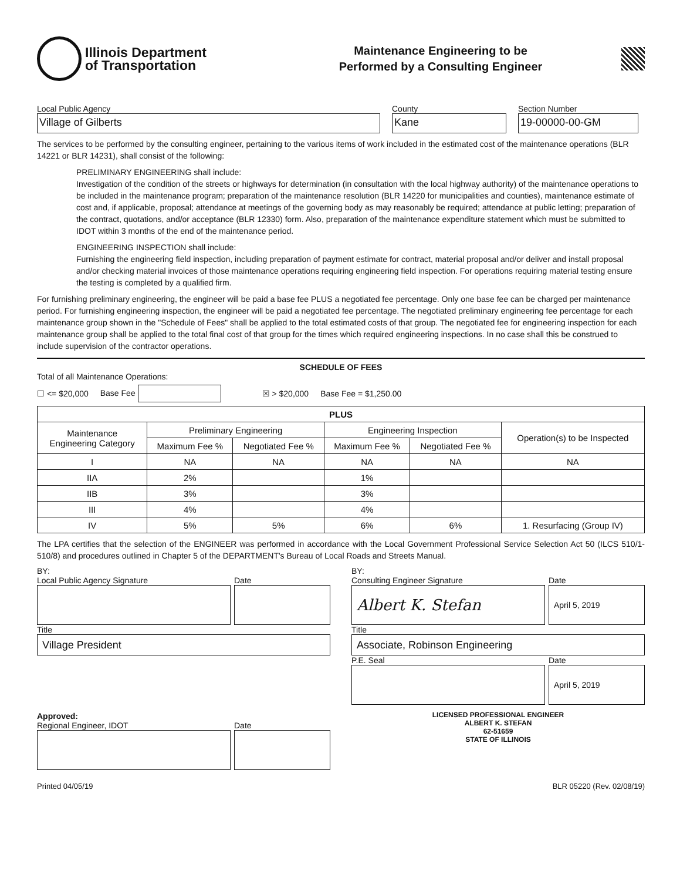Illinois Department
of Transportation
Maintenance Engineering to be
Performed by a Consulting Engineer
Local Public Agency
Village of Gilberts
County
Kane
Section Number
19-00000-00-GM
The services to be performed by the consulting engineer, pertaining to the various items of work included in the estimated cost of the maintenance operations (BLR 14221 or BLR 14231), shall consist of the following:
PRELIMINARY ENGINEERING shall include:
Investigation of the condition of the streets or highways for determination (in consultation with the local highway authority) of the maintenance operations to be included in the maintenance program; preparation of the maintenance resolution (BLR 14220 for municipalities and counties), maintenance estimate of cost and, if applicable, proposal; attendance at meetings of the governing body as may reasonably be required; attendance at public letting; preparation of the contract, quotations, and/or acceptance (BLR 12330) form. Also, preparation of the maintenance expenditure statement which must be submitted to IDOT within 3 months of the end of the maintenance period.
ENGINEERING INSPECTION shall include:
Furnishing the engineering field inspection, including preparation of payment estimate for contract, material proposal and/or deliver and install proposal and/or checking material invoices of those maintenance operations requiring engineering field inspection. For operations requiring material testing ensure the testing is completed by a qualified firm.
For furnishing preliminary engineering, the engineer will be paid a base fee PLUS a negotiated fee percentage. Only one base fee can be charged per maintenance period. For furnishing engineering inspection, the engineer will be paid a negotiated fee percentage. The negotiated preliminary engineering fee percentage for each maintenance group shown in the "Schedule of Fees" shall be applied to the total estimated costs of that group. The negotiated fee for engineering inspection for each maintenance group shall be applied to the total final cost of that group for the times which required engineering inspections. In no case shall this be construed to include supervision of the contractor operations.
SCHEDULE OF FEES
Total of all Maintenance Operations:
☐ <= $20,000 Base Fee ☒ > $20,000 Base Fee = $1,250.00
| PLUS | | | | | |
| --- | --- | --- | --- | --- | --- |
| Maintenance Engineering Category | Preliminary Engineering | | Engineering Inspection | | Operation(s) to be Inspected |
| | Maximum Fee % | Negotiated Fee % | Maximum Fee % | Negotiated Fee % | |
| I | NA | NA | NA | NA | NA |
| IIA | 2% | | 1% | | |
| IIB | 3% | | 3% | | |
| III | 4% | | 4% | | |
| IV | 5% | 5% | 6% | 6% | 1. Resurfacing (Group IV) |
The LPA certifies that the selection of the ENGINEER was performed in accordance with the Local Government Professional Service Selection Act 50 (ILCS 510/1-510/8) and procedures outlined in Chapter 5 of the DEPARTMENT's Bureau of Local Roads and Streets Manual.
BY:
Local Public Agency Signature Date
Title
Village President
Approved:
Regional Engineer, IDOT Date
BY:
Consulting Engineer Signature
Albert K. Stefan
Date
April 5, 2019
Title
Associate, Robinson Engineering
P.E. Seal Date
April 5, 2019
LICENSED PROFESSIONAL ENGINEER
ALBERT K. STEFAN
62-51659
STATE OF ILLINOIS
Printed 04/05/19 BLR 05220 (Rev. 02/08/19)